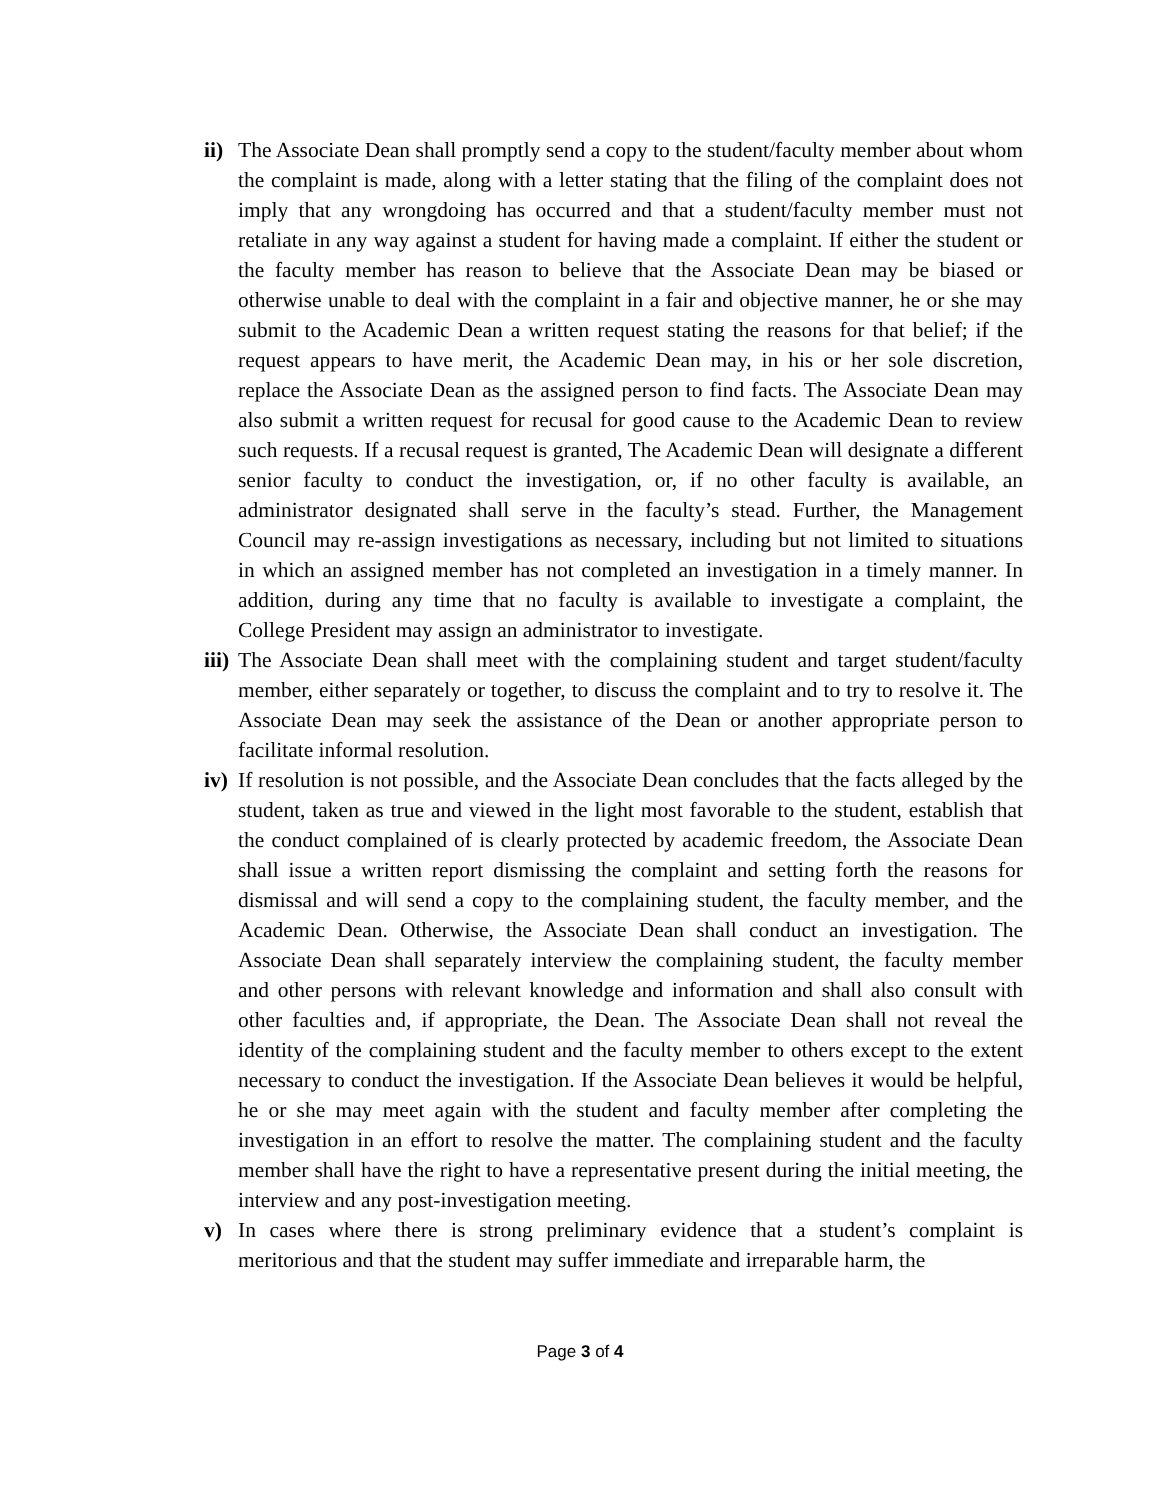ii)
The Associate Dean shall promptly send a copy to the student/faculty member about whom the complaint is made, along with a letter stating that the filing of the complaint does not imply that any wrongdoing has occurred and that a student/faculty member must not retaliate in any way against a student for having made a complaint. If either the student or the faculty member has reason to believe that the Associate Dean may be biased or otherwise unable to deal with the complaint in a fair and objective manner, he or she may submit to the Academic Dean a written request stating the reasons for that belief; if the request appears to have merit, the Academic Dean may, in his or her sole discretion, replace the Associate Dean as the assigned person to find facts. The Associate Dean may also submit a written request for recusal for good cause to the Academic Dean to review such requests. If a recusal request is granted, The Academic Dean will designate a different senior faculty to conduct the investigation, or, if no other faculty is available, an administrator designated shall serve in the faculty’s stead. Further, the Management Council may re-assign investigations as necessary, including but not limited to situations in which an assigned member has not completed an investigation in a timely manner. In addition, during any time that no faculty is available to investigate a complaint, the College President may assign an administrator to investigate.
iii)
The Associate Dean shall meet with the complaining student and target student/faculty member, either separately or together, to discuss the complaint and to try to resolve it. The Associate Dean may seek the assistance of the Dean or another appropriate person to facilitate informal resolution.
iv)
If resolution is not possible, and the Associate Dean concludes that the facts alleged by the student, taken as true and viewed in the light most favorable to the student, establish that the conduct complained of is clearly protected by academic freedom, the Associate Dean shall issue a written report dismissing the complaint and setting forth the reasons for dismissal and will send a copy to the complaining student, the faculty member, and the Academic Dean. Otherwise, the Associate Dean shall conduct an investigation. The Associate Dean shall separately interview the complaining student, the faculty member and other persons with relevant knowledge and information and shall also consult with other faculties and, if appropriate, the Dean. The Associate Dean shall not reveal the identity of the complaining student and the faculty member to others except to the extent necessary to conduct the investigation. If the Associate Dean believes it would be helpful, he or she may meet again with the student and faculty member after completing the investigation in an effort to resolve the matter. The complaining student and the faculty member shall have the right to have a representative present during the initial meeting, the interview and any post-investigation meeting.
v) In cases where there is strong preliminary evidence that a student’s complaint is meritorious and that the student may suffer immediate and irreparable harm, the
Page 3 of 4